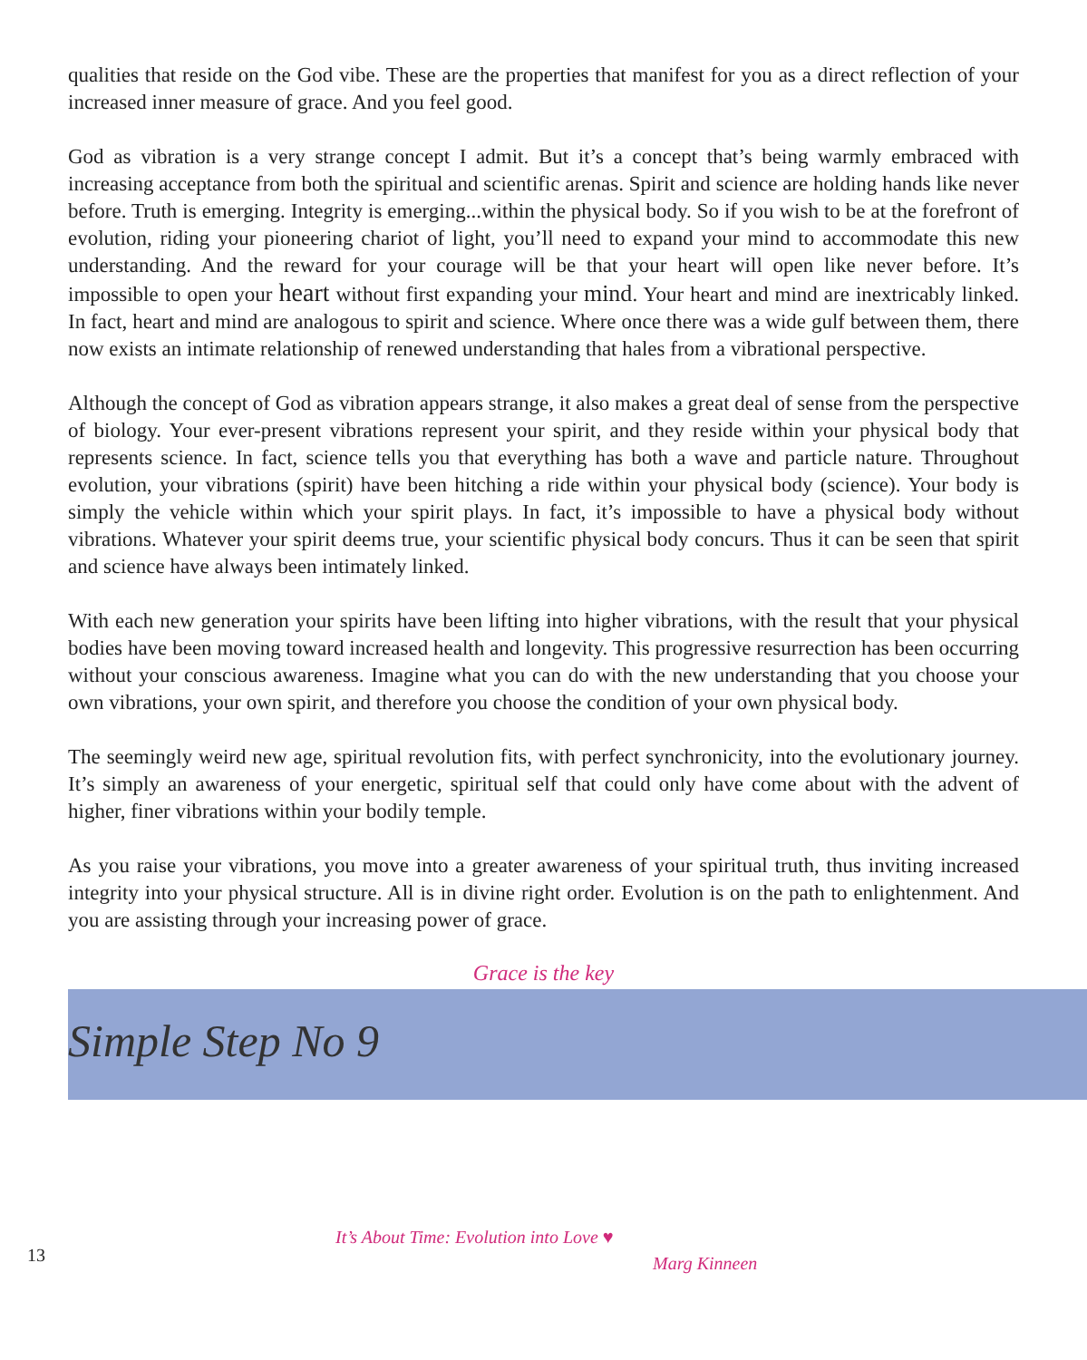qualities that reside on the God vibe. These are the properties that manifest for you as a direct reflection of your increased inner measure of grace. And you feel good.
God as vibration is a very strange concept I admit. But it’s a concept that’s being warmly embraced with increasing acceptance from both the spiritual and scientific arenas. Spirit and science are holding hands like never before. Truth is emerging. Integrity is emerging...within the physical body. So if you wish to be at the forefront of evolution, riding your pioneering chariot of light, you’ll need to expand your mind to accommodate this new understanding. And the reward for your courage will be that your heart will open like never before. It’s impossible to open your heart without first expanding your mind. Your heart and mind are inextricably linked. In fact, heart and mind are analogous to spirit and science. Where once there was a wide gulf between them, there now exists an intimate relationship of renewed understanding that hales from a vibrational perspective.
Although the concept of God as vibration appears strange, it also makes a great deal of sense from the perspective of biology. Your ever-present vibrations represent your spirit, and they reside within your physical body that represents science. In fact, science tells you that everything has both a wave and particle nature. Throughout evolution, your vibrations (spirit) have been hitching a ride within your physical body (science). Your body is simply the vehicle within which your spirit plays. In fact, it’s impossible to have a physical body without vibrations. Whatever your spirit deems true, your scientific physical body concurs. Thus it can be seen that spirit and science have always been intimately linked.
With each new generation your spirits have been lifting into higher vibrations, with the result that your physical bodies have been moving toward increased health and longevity. This progressive resurrection has been occurring without your conscious awareness. Imagine what you can do with the new understanding that you choose your own vibrations, your own spirit, and therefore you choose the condition of your own physical body.
The seemingly weird new age, spiritual revolution fits, with perfect synchronicity, into the evolutionary journey. It’s simply an awareness of your energetic, spiritual self that could only have come about with the advent of higher, finer vibrations within your bodily temple.
As you raise your vibrations, you move into a greater awareness of your spiritual truth, thus inviting increased integrity into your physical structure. All is in divine right order. Evolution is on the path to enlightenment. And you are assisting through your increasing power of grace.
Grace is the key
Simple Step No 9
13
It’s About Time: Evolution into Love ♥
Marg Kinneen